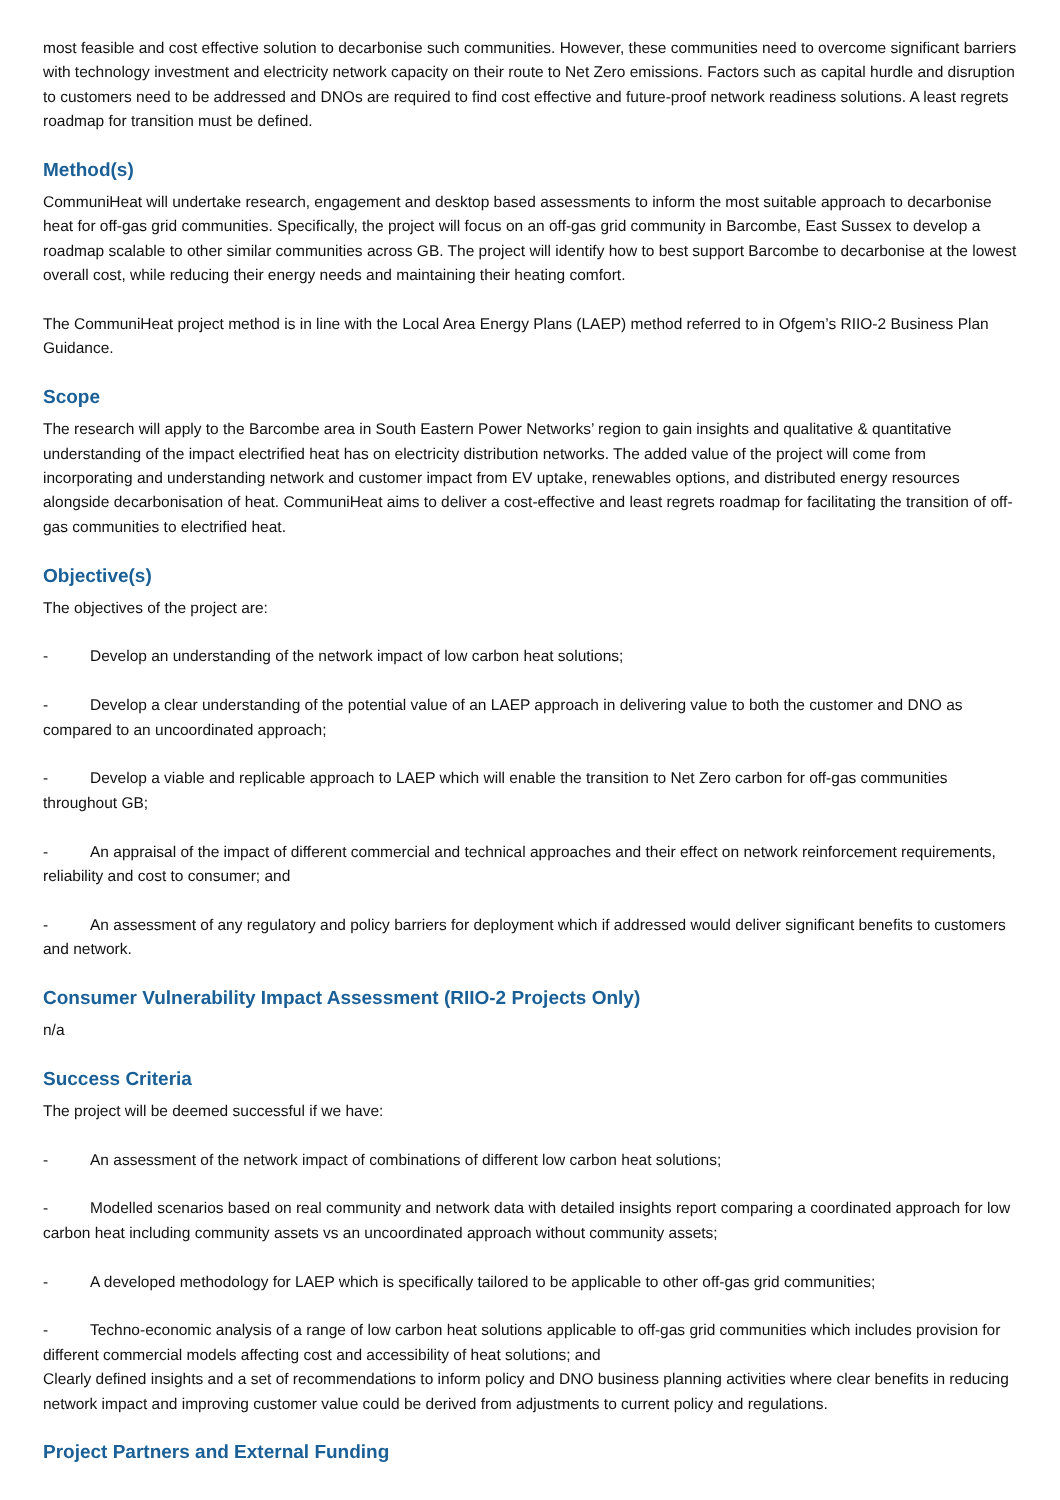most feasible and cost effective solution to decarbonise such communities. However, these communities need to overcome significant barriers with technology investment and electricity network capacity on their route to Net Zero emissions. Factors such as capital hurdle and disruption to customers need to be addressed and DNOs are required to find cost effective and future-proof network readiness solutions. A least regrets roadmap for transition must be defined.
Method(s)
CommuniHeat will undertake research, engagement and desktop based assessments to inform the most suitable approach to decarbonise heat for off-gas grid communities. Specifically, the project will focus on an off-gas grid community in Barcombe, East Sussex to develop a roadmap scalable to other similar communities across GB. The project will identify how to best support Barcombe to decarbonise at the lowest overall cost, while reducing their energy needs and maintaining their heating comfort.
The CommuniHeat project method is in line with the Local Area Energy Plans (LAEP) method referred to in Ofgem’s RIIO-2 Business Plan Guidance.
Scope
The research will apply to the Barcombe area in South Eastern Power Networks’ region to gain insights and qualitative & quantitative understanding of the impact electrified heat has on electricity distribution networks. The added value of the project will come from incorporating and understanding network and customer impact from EV uptake, renewables options, and distributed energy resources alongside decarbonisation of heat. CommuniHeat aims to deliver a cost-effective and least regrets roadmap for facilitating the transition of off-gas communities to electrified heat.
Objective(s)
The objectives of the project are:
- Develop an understanding of the network impact of low carbon heat solutions;
- Develop a clear understanding of the potential value of an LAEP approach in delivering value to both the customer and DNO as compared to an uncoordinated approach;
- Develop a viable and replicable approach to LAEP which will enable the transition to Net Zero carbon for off-gas communities throughout GB;
- An appraisal of the impact of different commercial and technical approaches and their effect on network reinforcement requirements, reliability and cost to consumer; and
- An assessment of any regulatory and policy barriers for deployment which if addressed would deliver significant benefits to customers and network.
Consumer Vulnerability Impact Assessment (RIIO-2 Projects Only)
n/a
Success Criteria
The project will be deemed successful if we have:
- An assessment of the network impact of combinations of different low carbon heat solutions;
- Modelled scenarios based on real community and network data with detailed insights report comparing a coordinated approach for low carbon heat including community assets vs an uncoordinated approach without community assets;
- A developed methodology for LAEP which is specifically tailored to be applicable to other off-gas grid communities;
- Techno-economic analysis of a range of low carbon heat solutions applicable to off-gas grid communities which includes provision for different commercial models affecting cost and accessibility of heat solutions; and
Clearly defined insights and a set of recommendations to inform policy and DNO business planning activities where clear benefits in reducing network impact and improving customer value could be derived from adjustments to current policy and regulations.
Project Partners and External Funding